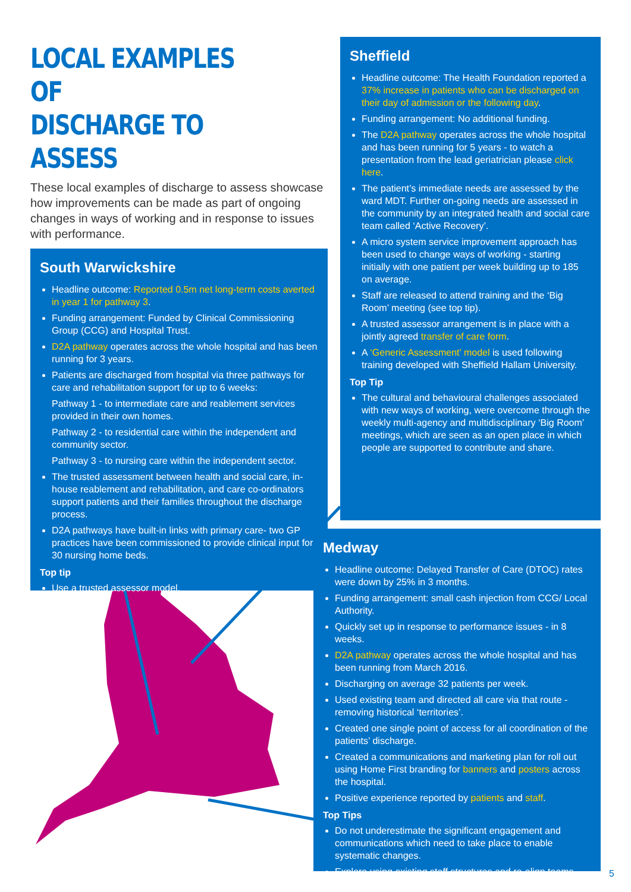LOCAL EXAMPLES OF
DISCHARGE TO ASSESS
These local examples of discharge to assess showcase how improvements can be made as part of ongoing changes in ways of working and in response to issues with performance.
South Warwickshire
Headline outcome: Reported 0.5m net long-term costs averted in year 1 for pathway 3.
Funding arrangement: Funded by Clinical Commissioning Group (CCG) and Hospital Trust.
D2A pathway operates across the whole hospital and has been running for 3 years.
Patients are discharged from hospital via three pathways for care and rehabilitation support for up to 6 weeks:
Pathway 1 - to intermediate care and reablement services provided in their own homes.
Pathway 2 - to residential care within the independent and community sector.
Pathway 3 - to nursing care within the independent sector.
The trusted assessment between health and social care, in-house reablement and rehabilitation, and care co-ordinators support patients and their families throughout the discharge process.
D2A pathways have built-in links with primary care- two GP practices have been commissioned to provide clinical input for 30 nursing home beds.
Top tip
Use a trusted assessor model.
Sheffield
Headline outcome: The Health Foundation reported a 37% increase in patients who can be discharged on their day of admission or the following day.
Funding arrangement: No additional funding.
The D2A pathway operates across the whole hospital and has been running for 5 years - to watch a presentation from the lead geriatrician please click here.
The patient’s immediate needs are assessed by the ward MDT. Further on-going needs are assessed in the community by an integrated health and social care team called ‘Active Recovery’.
A micro system service improvement approach has been used to change ways of working - starting initially with one patient per week building up to 185 on average.
Staff are released to attend training and the ‘Big Room’ meeting (see top tip).
A trusted assessor arrangement is in place with a jointly agreed transfer of care form.
A ‘Generic Assessment’ model is used following training developed with Sheffield Hallam University.
Top Tip
The cultural and behavioural challenges associated with new ways of working, were overcome through the weekly multi-agency and multidisciplinary ‘Big Room’ meetings, which are seen as an open place in which people are supported to contribute and share.
Medway
Headline outcome: Delayed Transfer of Care (DTOC) rates were down by 25% in 3 months.
Funding arrangement: small cash injection from CCG/ Local Authority.
Quickly set up in response to performance issues - in 8 weeks.
D2A pathway operates across the whole hospital and has been running from March 2016.
Discharging on average 32 patients per week.
Used existing team and directed all care via that route - removing historical ‘territories’.
Created one single point of access for all coordination of the patients’ discharge.
Created a communications and marketing plan for roll out using Home First branding for banners and posters across the hospital.
Positive experience reported by patients and staff.
Top Tips
Do not underestimate the significant engagement and communications which need to take place to enable systematic changes.
Explore using existing staff structures and re-align teams.
5